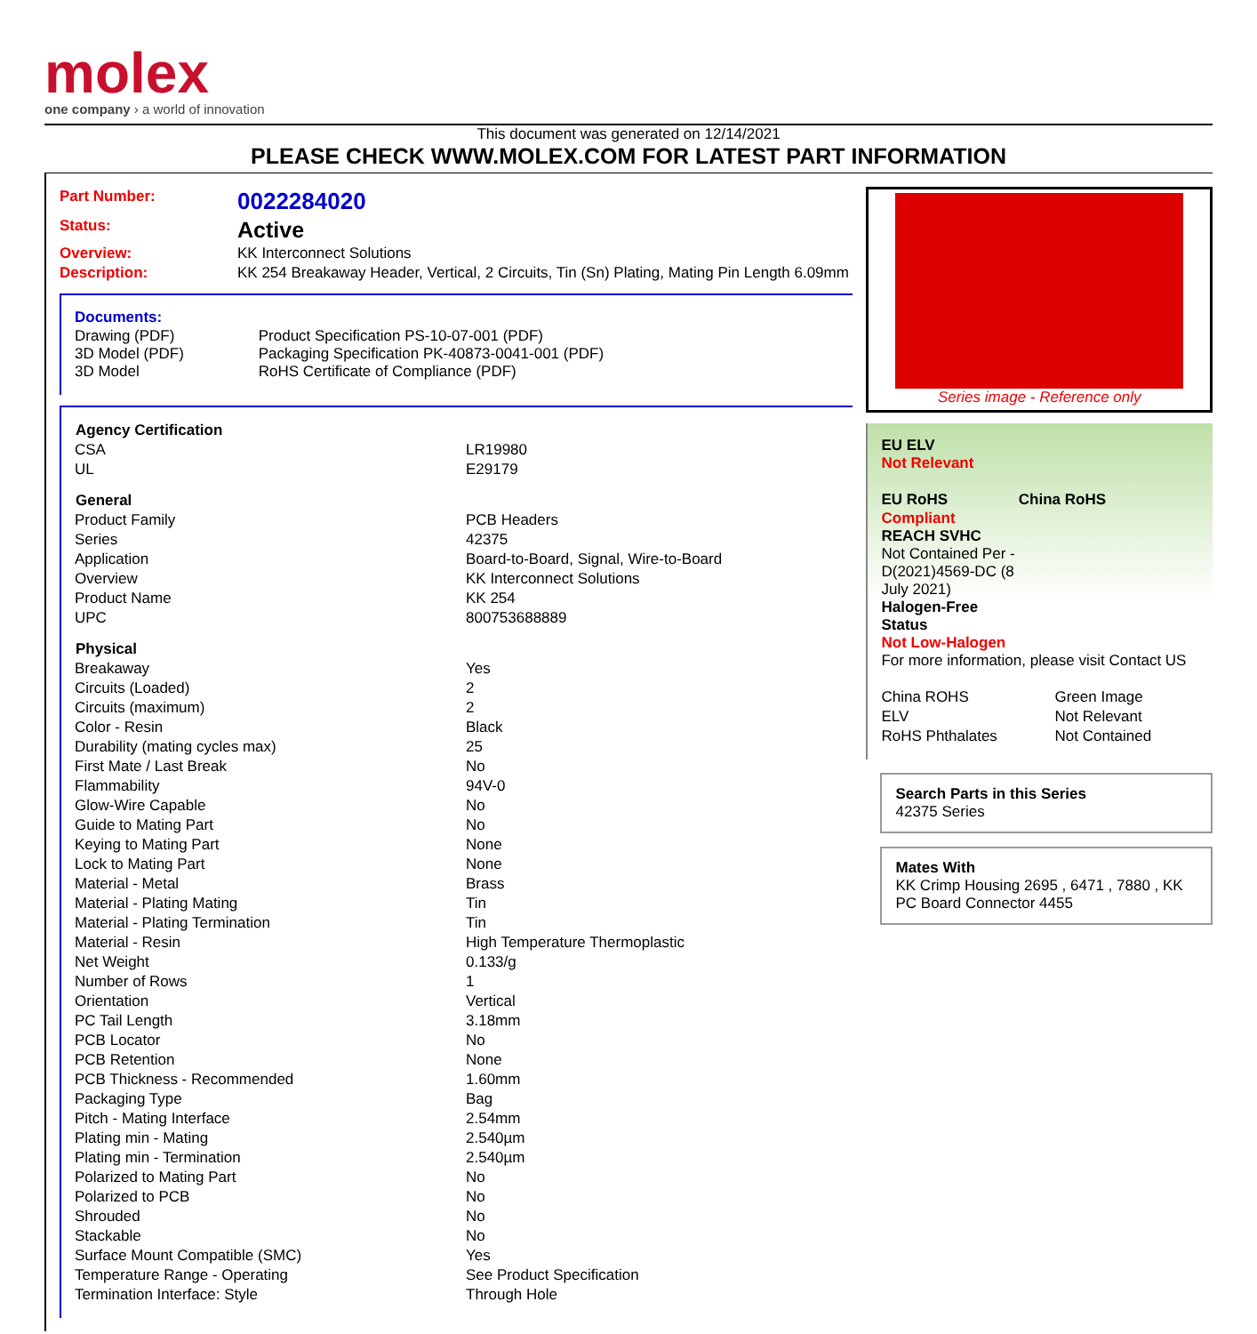molex
one company › a world of innovation
This document was generated on 12/14/2021
PLEASE CHECK WWW.MOLEX.COM FOR LATEST PART INFORMATION
| Part Number: | 0022284020 |
| Status: | Active |
| Overview: | KK Interconnect Solutions |
| Description: | KK 254 Breakaway Header, Vertical, 2 Circuits, Tin (Sn) Plating, Mating Pin Length 6.09mm |
Documents:
| Drawing (PDF) 3D Model (PDF) 3D Model | Product Specification PS-10-07-001 (PDF) Packaging Specification PK-40873-0041-001 (PDF) RoHS Certificate of Compliance (PDF) |
| Agency Certification | |
| --- | --- |
| CSA | LR19980 |
| UL | E29179 |
| General | |
| Product Family | PCB Headers |
| Series | 42375 |
| Application | Board-to-Board, Signal, Wire-to-Board |
| Overview | KK Interconnect Solutions |
| Product Name | KK 254 |
| UPC | 800753688889 |
| Physical | |
| Breakaway | Yes |
| Circuits (Loaded) | 2 |
| Circuits (maximum) | 2 |
| Color - Resin | Black |
| Durability (mating cycles max) | 25 |
| First Mate / Last Break | No |
| Flammability | 94V-0 |
| Glow-Wire Capable | No |
| Guide to Mating Part | No |
| Keying to Mating Part | None |
| Lock to Mating Part | None |
| Material - Metal | Brass |
| Material - Plating Mating | Tin |
| Material - Plating Termination | Tin |
| Material - Resin | High Temperature Thermoplastic |
| Net Weight | 0.133/g |
| Number of Rows | 1 |
| Orientation | Vertical |
| PC Tail Length | 3.18mm |
| PCB Locator | No |
| PCB Retention | None |
| PCB Thickness - Recommended | 1.60mm |
| Packaging Type | Bag |
| Pitch - Mating Interface | 2.54mm |
| Plating min - Mating | 2.540µm |
| Plating min - Termination | 2.540µm |
| Polarized to Mating Part | No |
| Polarized to PCB | No |
| Shrouded | No |
| Stackable | No |
| Surface Mount Compatible (SMC) | Yes |
| Temperature Range - Operating | See Product Specification |
| Termination Interface: Style | Through Hole |
Series image - Reference only
EU ELV
Not Relevant
| EU RoHS | China RoHS |
Compliant
REACH SVHC
Not Contained Per -
D(2021)4569-DC (8
July 2021)
Halogen-Free
Status
Not Low-Halogen
For more information, please visit Contact US
| China ROHS | Green Image |
| ELV | Not Relevant |
| RoHS Phthalates | Not Contained |
Search Parts in this Series
42375 Series
Mates With
KK Crimp Housing 2695 , 6471 , 7880 , KK PC Board Connector 4455